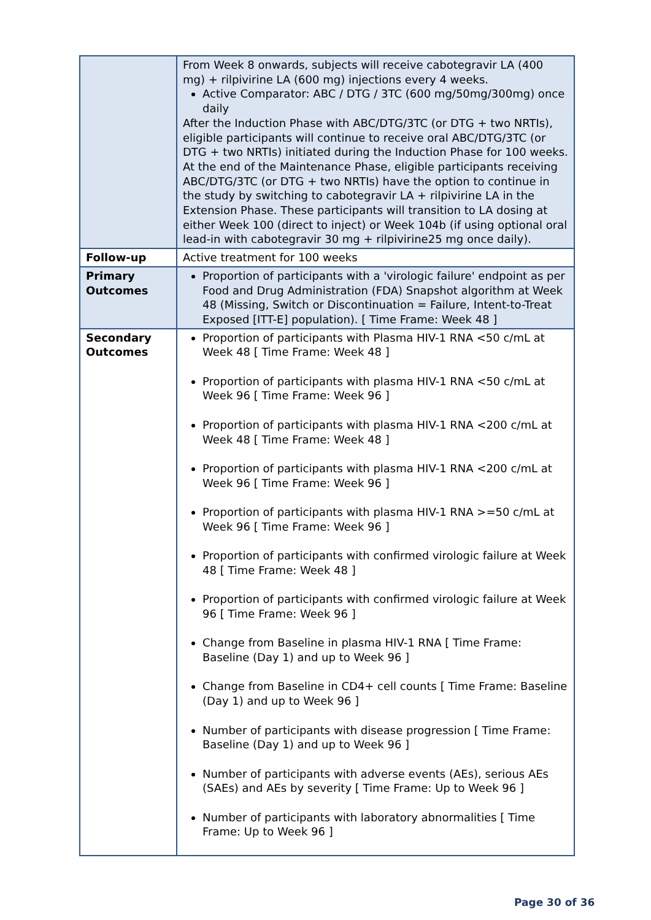| | From Week 8 onwards, subjects will receive cabotegravir LA (400 mg) + rilpivirine LA (600 mg) injections every 4 weeks. Active Comparator: ABC / DTG / 3TC (600 mg/50mg/300mg) once daily After the Induction Phase with ABC/DTG/3TC (or DTG + two NRTIs), eligible participants will continue to receive oral ABC/DTG/3TC (or DTG + two NRTIs) initiated during the Induction Phase for 100 weeks. At the end of the Maintenance Phase, eligible participants receiving ABC/DTG/3TC (or DTG + two NRTIs) have the option to continue in the study by switching to cabotegravir LA + rilpivirine LA in the Extension Phase. These participants will transition to LA dosing at either Week 100 (direct to inject) or Week 104b (if using optional oral lead-in with cabotegravir 30 mg + rilpivirine25 mg once daily). |
| Follow-up | Active treatment for 100 weeks |
| Primary Outcomes | Proportion of participants with a 'virologic failure' endpoint as per Food and Drug Administration (FDA) Snapshot algorithm at Week 48 (Missing, Switch or Discontinuation = Failure, Intent-to-Treat Exposed [ITT-E] population). [ Time Frame: Week 48 ] |
| Secondary Outcomes | Proportion of participants with Plasma HIV-1 RNA <50 c/mL at Week 48 [ Time Frame: Week 48 ] Proportion of participants with plasma HIV-1 RNA <50 c/mL at Week 96 [ Time Frame: Week 96 ] Proportion of participants with plasma HIV-1 RNA <200 c/mL at Week 48 [ Time Frame: Week 48 ] Proportion of participants with plasma HIV-1 RNA <200 c/mL at Week 96 [ Time Frame: Week 96 ] Proportion of participants with plasma HIV-1 RNA >=50 c/mL at Week 96 [ Time Frame: Week 96 ] Proportion of participants with confirmed virologic failure at Week 48 [ Time Frame: Week 48 ] Proportion of participants with confirmed virologic failure at Week 96 [ Time Frame: Week 96 ] Change from Baseline in plasma HIV-1 RNA [ Time Frame: Baseline (Day 1) and up to Week 96 ] Change from Baseline in CD4+ cell counts [ Time Frame: Baseline (Day 1) and up to Week 96 ] Number of participants with disease progression [ Time Frame: Baseline (Day 1) and up to Week 96 ] Number of participants with adverse events (AEs), serious AEs (SAEs) and AEs by severity [ Time Frame: Up to Week 96 ] Number of participants with laboratory abnormalities [ Time Frame: Up to Week 96 ] |
Page 30 of 36